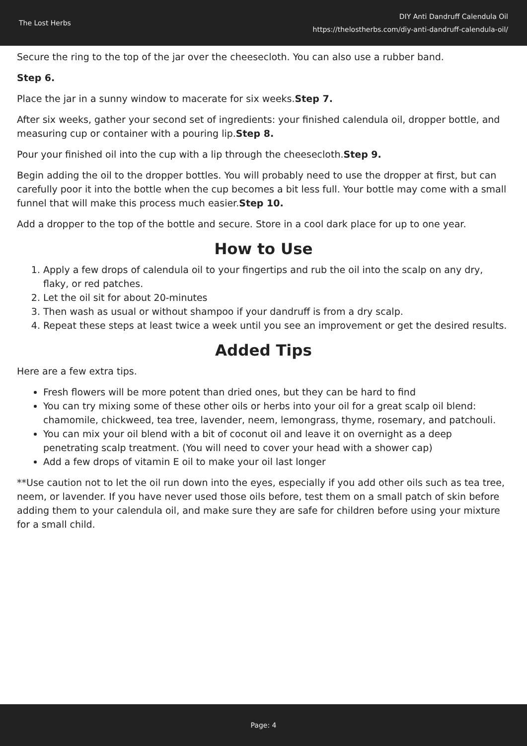The Lost Herbs
DIY Anti Dandruff Calendula Oil
https://thelostherbs.com/diy-anti-dandruff-calendula-oil/
Secure the ring to the top of the jar over the cheesecloth. You can also use a rubber band.
Step 6.
Place the jar in a sunny window to macerate for six weeks.Step 7.
After six weeks, gather your second set of ingredients: your finished calendula oil, dropper bottle, and measuring cup or container with a pouring lip.Step 8.
Pour your finished oil into the cup with a lip through the cheesecloth.Step 9.
Begin adding the oil to the dropper bottles. You will probably need to use the dropper at first, but can carefully poor it into the bottle when the cup becomes a bit less full. Your bottle may come with a small funnel that will make this process much easier.Step 10.
Add a dropper to the top of the bottle and secure. Store in a cool dark place for up to one year.
How to Use
1. Apply a few drops of calendula oil to your fingertips and rub the oil into the scalp on any dry, flaky, or red patches.
2. Let the oil sit for about 20-minutes
3. Then wash as usual or without shampoo if your dandruff is from a dry scalp.
4. Repeat these steps at least twice a week until you see an improvement or get the desired results.
Added Tips
Here are a few extra tips.
Fresh flowers will be more potent than dried ones, but they can be hard to find
You can try mixing some of these other oils or herbs into your oil for a great scalp oil blend: chamomile, chickweed, tea tree, lavender, neem, lemongrass, thyme, rosemary, and patchouli.
You can mix your oil blend with a bit of coconut oil and leave it on overnight as a deep penetrating scalp treatment. (You will need to cover your head with a shower cap)
Add a few drops of vitamin E oil to make your oil last longer
**Use caution not to let the oil run down into the eyes, especially if you add other oils such as tea tree, neem, or lavender. If you have never used those oils before, test them on a small patch of skin before adding them to your calendula oil, and make sure they are safe for children before using your mixture for a small child.
Page: 4